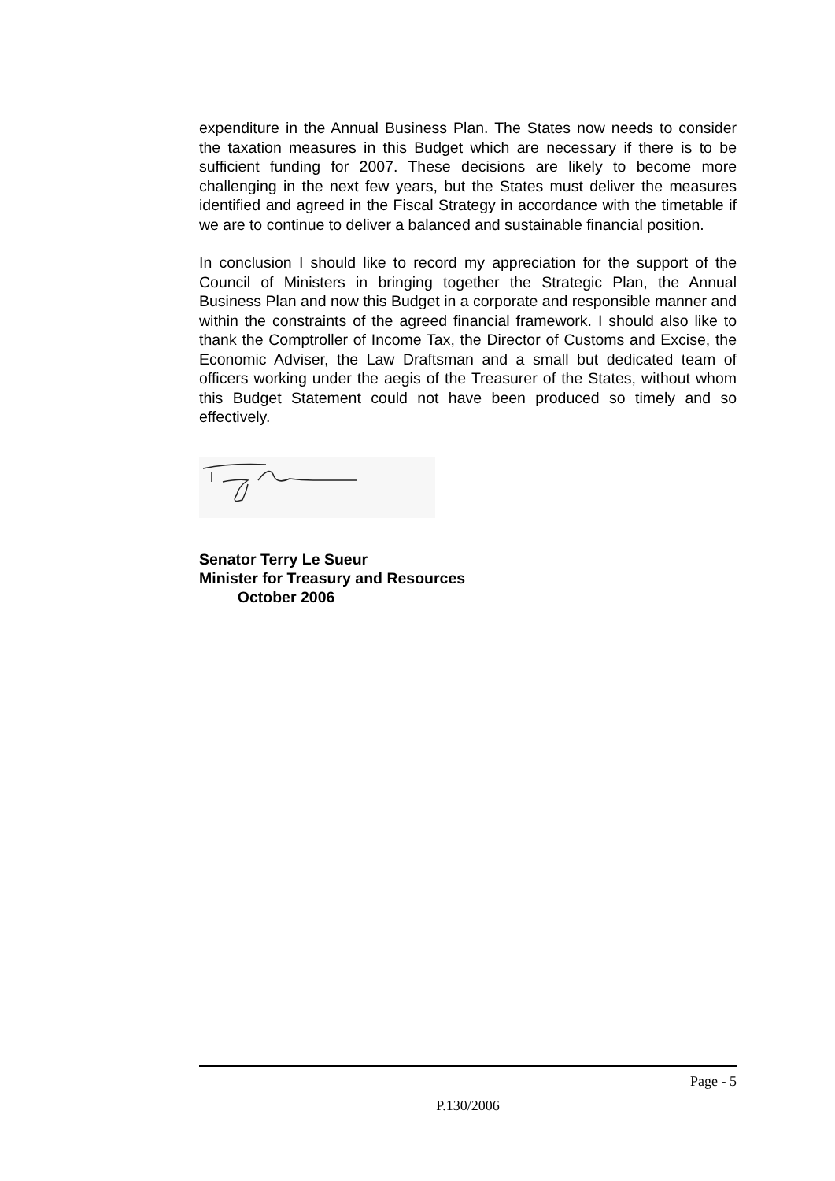expenditure in the Annual Business Plan. The States now needs to consider the taxation measures in this Budget which are necessary if there is to be sufficient funding for 2007. These decisions are likely to become more challenging in the next few years, but the States must deliver the measures identified and agreed in the Fiscal Strategy in accordance with the timetable if we are to continue to deliver a balanced and sustainable financial position.
In conclusion I should like to record my appreciation for the support of the Council of Ministers in bringing together the Strategic Plan, the Annual Business Plan and now this Budget in a corporate and responsible manner and within the constraints of the agreed financial framework. I should also like to thank the Comptroller of Income Tax, the Director of Customs and Excise, the Economic Adviser, the Law Draftsman and a small but dedicated team of officers working under the aegis of the Treasurer of the States, without whom this Budget Statement could not have been produced so timely and so effectively.
Senator Terry Le Sueur
Minister for Treasury and Resources
October 2006
Page - 5
P.130/2006